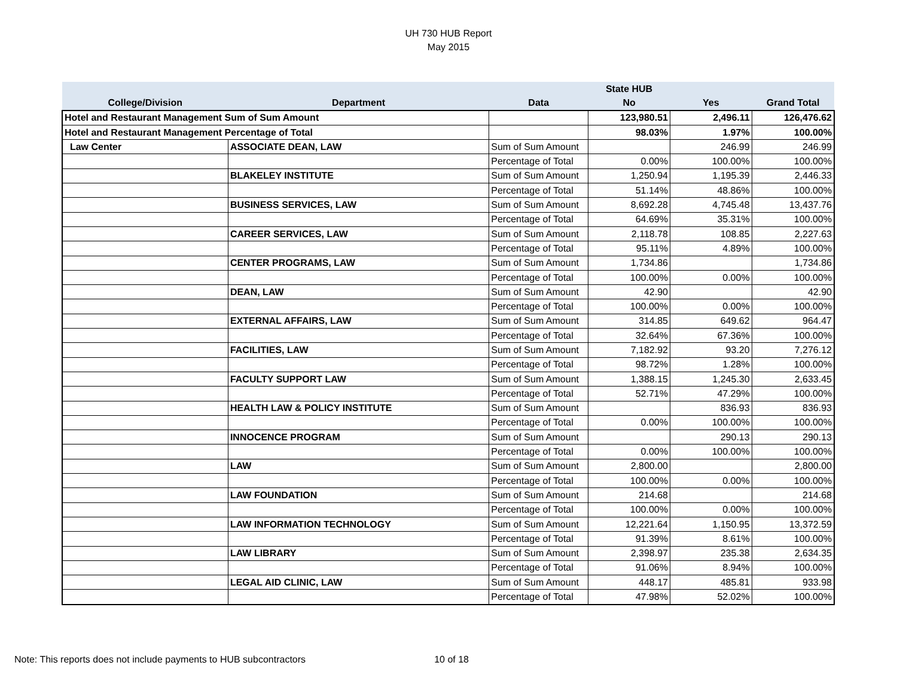UH 730 HUB Report
May 2015
| | | | State HUB | | |
| --- | --- | --- | --- | --- | --- |
| College/Division | Department | Data | No | Yes | Grand Total |
| Hotel and Restaurant Management Sum of Sum Amount | | | 123,980.51 | 2,496.11 | 126,476.62 |
| Hotel and Restaurant Management Percentage of Total | | | 98.03% | 1.97% | 100.00% |
| Law Center | ASSOCIATE DEAN, LAW | Sum of Sum Amount | | 246.99 | 246.99 |
| | | Percentage of Total | 0.00% | 100.00% | 100.00% |
| | BLAKELEY INSTITUTE | Sum of Sum Amount | 1,250.94 | 1,195.39 | 2,446.33 |
| | | Percentage of Total | 51.14% | 48.86% | 100.00% |
| | BUSINESS SERVICES, LAW | Sum of Sum Amount | 8,692.28 | 4,745.48 | 13,437.76 |
| | | Percentage of Total | 64.69% | 35.31% | 100.00% |
| | CAREER SERVICES, LAW | Sum of Sum Amount | 2,118.78 | 108.85 | 2,227.63 |
| | | Percentage of Total | 95.11% | 4.89% | 100.00% |
| | CENTER PROGRAMS, LAW | Sum of Sum Amount | 1,734.86 | | 1,734.86 |
| | | Percentage of Total | 100.00% | 0.00% | 100.00% |
| | DEAN, LAW | Sum of Sum Amount | 42.90 | | 42.90 |
| | | Percentage of Total | 100.00% | 0.00% | 100.00% |
| | EXTERNAL AFFAIRS, LAW | Sum of Sum Amount | 314.85 | 649.62 | 964.47 |
| | | Percentage of Total | 32.64% | 67.36% | 100.00% |
| | FACILITIES, LAW | Sum of Sum Amount | 7,182.92 | 93.20 | 7,276.12 |
| | | Percentage of Total | 98.72% | 1.28% | 100.00% |
| | FACULTY SUPPORT LAW | Sum of Sum Amount | 1,388.15 | 1,245.30 | 2,633.45 |
| | | Percentage of Total | 52.71% | 47.29% | 100.00% |
| | HEALTH LAW & POLICY INSTITUTE | Sum of Sum Amount | | 836.93 | 836.93 |
| | | Percentage of Total | 0.00% | 100.00% | 100.00% |
| | INNOCENCE PROGRAM | Sum of Sum Amount | | 290.13 | 290.13 |
| | | Percentage of Total | 0.00% | 100.00% | 100.00% |
| | LAW | Sum of Sum Amount | 2,800.00 | | 2,800.00 |
| | | Percentage of Total | 100.00% | 0.00% | 100.00% |
| | LAW FOUNDATION | Sum of Sum Amount | 214.68 | | 214.68 |
| | | Percentage of Total | 100.00% | 0.00% | 100.00% |
| | LAW INFORMATION TECHNOLOGY | Sum of Sum Amount | 12,221.64 | 1,150.95 | 13,372.59 |
| | | Percentage of Total | 91.39% | 8.61% | 100.00% |
| | LAW LIBRARY | Sum of Sum Amount | 2,398.97 | 235.38 | 2,634.35 |
| | | Percentage of Total | 91.06% | 8.94% | 100.00% |
| | LEGAL AID CLINIC, LAW | Sum of Sum Amount | 448.17 | 485.81 | 933.98 |
| | | Percentage of Total | 47.98% | 52.02% | 100.00% |
Note: This reports does not include payments to HUB subcontractors 10 of 18